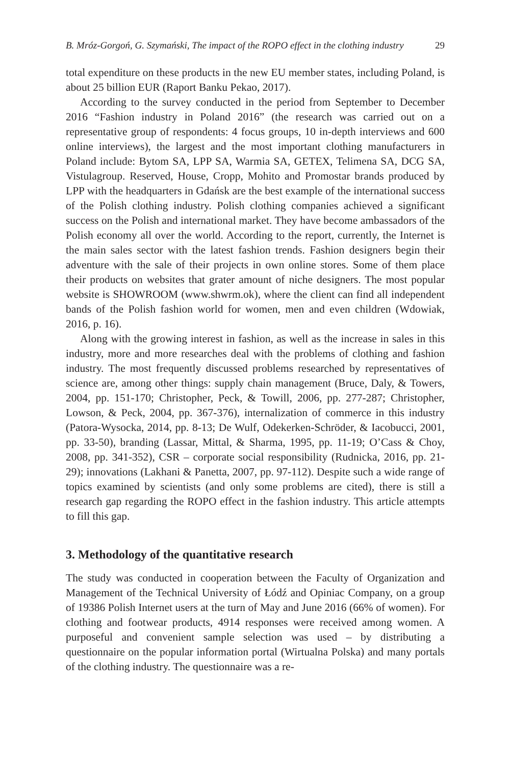B. Mróz-Gorgoń, G. Szymański, The impact of the ROPO effect in the clothing industry 29
total expenditure on these products in the new EU member states, including Poland, is about 25 billion EUR (Raport Banku Pekao, 2017).
According to the survey conducted in the period from September to December 2016 “Fashion industry in Poland 2016” (the research was carried out on a representative group of respondents: 4 focus groups, 10 in-depth interviews and 600 online interviews), the largest and the most important clothing manufacturers in Poland include: Bytom SA, LPP SA, Warmia SA, GETEX, Telimena SA, DCG SA, Vistulagroup. Reserved, House, Cropp, Mohito and Promostar brands produced by LPP with the headquarters in Gdańsk are the best example of the international success of the Polish clothing industry. Polish clothing companies achieved a significant success on the Polish and international market. They have become ambassadors of the Polish economy all over the world. According to the report, currently, the Internet is the main sales sector with the latest fashion trends. Fashion designers begin their adventure with the sale of their projects in own online stores. Some of them place their products on websites that grater amount of niche designers. The most popular website is SHOWROOM (www.shwrm.ok), where the client can find all independent bands of the Polish fashion world for women, men and even children (Wdowiak, 2016, p. 16).
Along with the growing interest in fashion, as well as the increase in sales in this industry, more and more researches deal with the problems of clothing and fashion industry. The most frequently discussed problems researched by representatives of science are, among other things: supply chain management (Bruce, Daly, & Towers, 2004, pp. 151-170; Christopher, Peck, & Towill, 2006, pp. 277-287; Christopher, Lowson, & Peck, 2004, pp. 367-376), internalization of commerce in this industry (Patora-Wysocka, 2014, pp. 8-13; De Wulf, Odekerken-Schröder, & Iacobucci, 2001, pp. 33-50), branding (Lassar, Mittal, & Sharma, 1995, pp. 11-19; O’Cass & Choy, 2008, pp. 341-352), CSR – corporate social responsibility (Rudnicka, 2016, pp. 21-29); innovations (Lakhani & Panetta, 2007, pp. 97-112). Despite such a wide range of topics examined by scientists (and only some problems are cited), there is still a research gap regarding the ROPO effect in the fashion industry. This article attempts to fill this gap.
3. Methodology of the quantitative research
The study was conducted in cooperation between the Faculty of Organization and Management of the Technical University of Łódź and Opiniac Company, on a group of 19386 Polish Internet users at the turn of May and June 2016 (66% of women). For clothing and footwear products, 4914 responses were received among women. A purposeful and convenient sample selection was used – by distributing a questionnaire on the popular information portal (Wirtualna Polska) and many portals of the clothing industry. The questionnaire was a re-